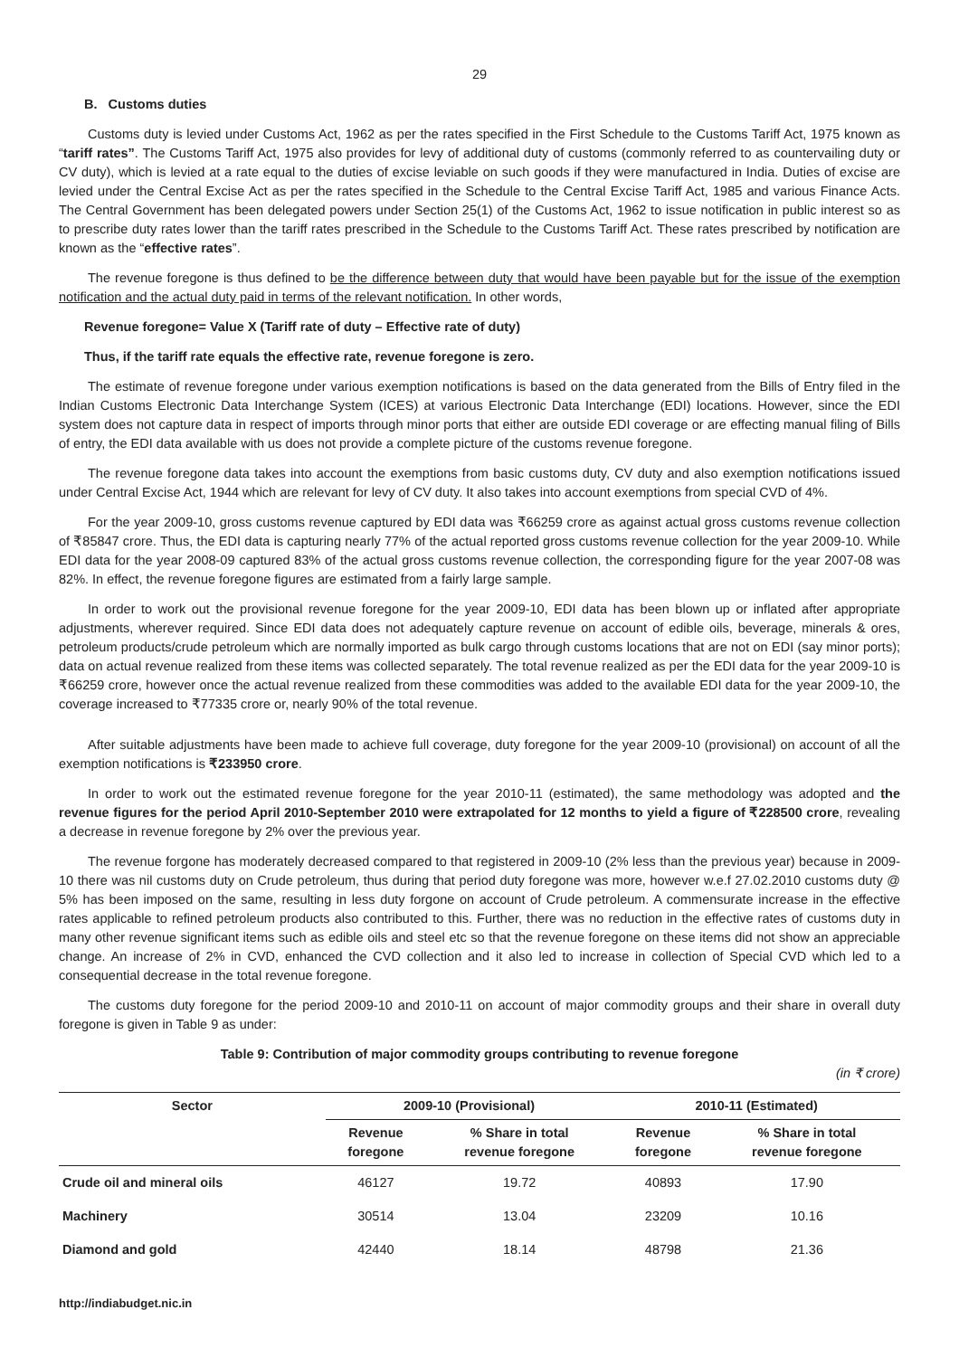29
B. Customs duties
Customs duty is levied under Customs Act, 1962 as per the rates specified in the First Schedule to the Customs Tariff Act, 1975 known as “tariff rates”. The Customs Tariff Act, 1975 also provides for levy of additional duty of customs (commonly referred to as countervailing duty or CV duty), which is levied at a rate equal to the duties of excise leviable on such goods if they were manufactured in India. Duties of excise are levied under the Central Excise Act as per the rates specified in the Schedule to the Central Excise Tariff Act, 1985 and various Finance Acts. The Central Government has been delegated powers under Section 25(1) of the Customs Act, 1962 to issue notification in public interest so as to prescribe duty rates lower than the tariff rates prescribed in the Schedule to the Customs Tariff Act. These rates prescribed by notification are known as the “effective rates”.
The revenue foregone is thus defined to be the difference between duty that would have been payable but for the issue of the exemption notification and the actual duty paid in terms of the relevant notification. In other words,
Revenue foregone= Value X (Tariff rate of duty – Effective rate of duty)
Thus, if the tariff rate equals the effective rate, revenue foregone is zero.
The estimate of revenue foregone under various exemption notifications is based on the data generated from the Bills of Entry filed in the Indian Customs Electronic Data Interchange System (ICES) at various Electronic Data Interchange (EDI) locations. However, since the EDI system does not capture data in respect of imports through minor ports that either are outside EDI coverage or are effecting manual filing of Bills of entry, the EDI data available with us does not provide a complete picture of the customs revenue foregone.
The revenue foregone data takes into account the exemptions from basic customs duty, CV duty and also exemption notifications issued under Central Excise Act, 1944 which are relevant for levy of CV duty. It also takes into account exemptions from special CVD of 4%.
For the year 2009-10, gross customs revenue captured by EDI data was ₹66259 crore as against actual gross customs revenue collection of ₹85847 crore. Thus, the EDI data is capturing nearly 77% of the actual reported gross customs revenue collection for the year 2009-10. While EDI data for the year 2008-09 captured 83% of the actual gross customs revenue collection, the corresponding figure for the year 2007-08 was 82%. In effect, the revenue foregone figures are estimated from a fairly large sample.
In order to work out the provisional revenue foregone for the year 2009-10, EDI data has been blown up or inflated after appropriate adjustments, wherever required. Since EDI data does not adequately capture revenue on account of edible oils, beverage, minerals & ores, petroleum products/crude petroleum which are normally imported as bulk cargo through customs locations that are not on EDI (say minor ports); data on actual revenue realized from these items was collected separately. The total revenue realized as per the EDI data for the year 2009-10 is ₹66259 crore, however once the actual revenue realized from these commodities was added to the available EDI data for the year 2009-10, the coverage increased to ₹77335 crore or, nearly 90% of the total revenue.
After suitable adjustments have been made to achieve full coverage, duty foregone for the year 2009-10 (provisional) on account of all the exemption notifications is ₹233950 crore.
In order to work out the estimated revenue foregone for the year 2010-11 (estimated), the same methodology was adopted and the revenue figures for the period April 2010-September 2010 were extrapolated for 12 months to yield a figure of ₹228500 crore, revealing a decrease in revenue foregone by 2% over the previous year.
The revenue forgone has moderately decreased compared to that registered in 2009-10 (2% less than the previous year) because in 2009-10 there was nil customs duty on Crude petroleum, thus during that period duty foregone was more, however w.e.f 27.02.2010 customs duty @ 5% has been imposed on the same, resulting in less duty forgone on account of Crude petroleum. A commensurate increase in the effective rates applicable to refined petroleum products also contributed to this. Further, there was no reduction in the effective rates of customs duty in many other revenue significant items such as edible oils and steel etc so that the revenue foregone on these items did not show an appreciable change. An increase of 2% in CVD, enhanced the CVD collection and it also led to increase in collection of Special CVD which led to a consequential decrease in the total revenue foregone.
The customs duty foregone for the period 2009-10 and 2010-11 on account of major commodity groups and their share in overall duty foregone is given in Table 9 as under:
Table 9: Contribution of major commodity groups contributing to revenue foregone
(in ₹ crore)
| Sector | 2009-10 (Provisional) | | 2010-11 (Estimated) | |
| --- | --- | --- | --- | --- |
| | Revenue foregone | % Share in total revenue foregone | Revenue foregone | % Share in total revenue foregone |
| Crude oil and mineral oils | 46127 | 19.72 | 40893 | 17.90 |
| Machinery | 30514 | 13.04 | 23209 | 10.16 |
| Diamond and gold | 42440 | 18.14 | 48798 | 21.36 |
http://indiabudget.nic.in